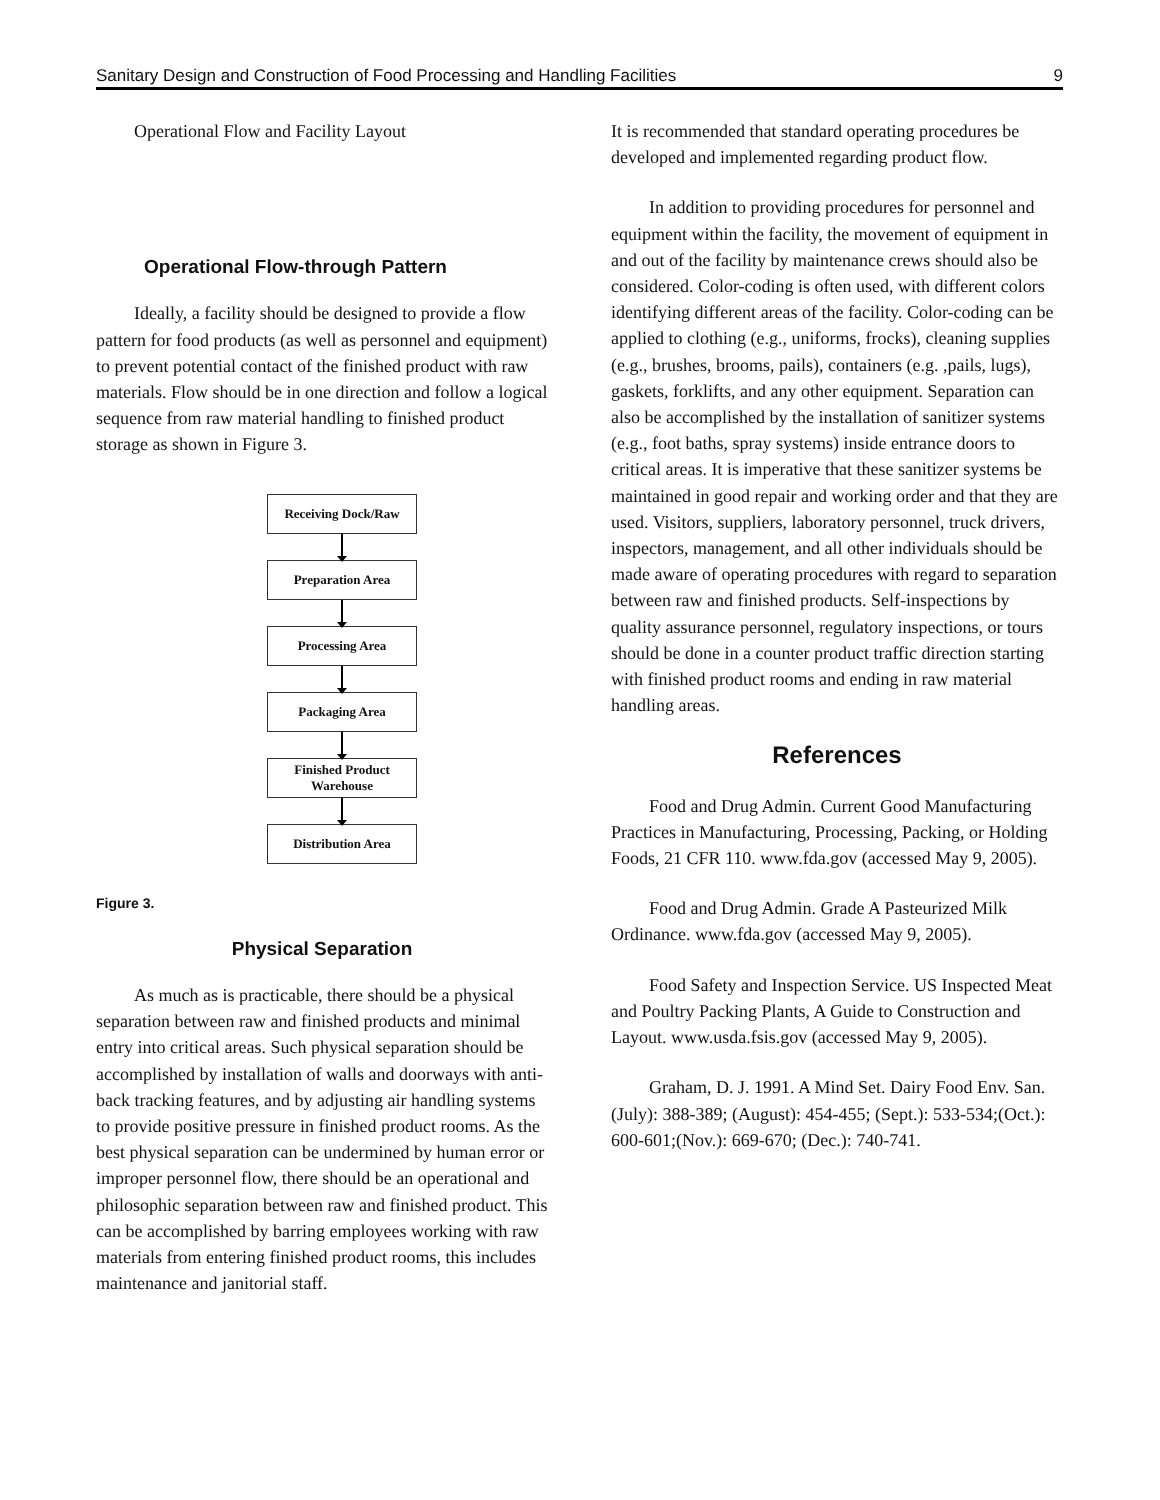Sanitary Design and Construction of Food Processing and Handling Facilities 9
Operational Flow and Facility Layout
Operational Flow-through Pattern
Ideally, a facility should be designed to provide a flow pattern for food products (as well as personnel and equipment) to prevent potential contact of the finished product with raw materials. Flow should be in one direction and follow a logical sequence from raw material handling to finished product storage as shown in Figure 3.
Receiving Dock/Raw
Preparation Area
Processing Area
Packaging Area
Finished Product
Warehouse
Distribution Area
Figure 3.
Physical Separation
As much as is practicable, there should be a physical separation between raw and finished products and minimal entry into critical areas. Such physical separation should be accomplished by installation of walls and doorways with anti-back tracking features, and by adjusting air handling systems to provide positive pressure in finished product rooms. As the best physical separation can be undermined by human error or improper personnel flow, there should be an operational and philosophic separation between raw and finished product. This can be accomplished by barring employees working with raw materials from entering finished product rooms, this includes maintenance and janitorial staff.
It is recommended that standard operating procedures be developed and implemented regarding product flow.
In addition to providing procedures for personnel and equipment within the facility, the movement of equipment in and out of the facility by maintenance crews should also be considered. Color-coding is often used, with different colors identifying different areas of the facility. Color-coding can be applied to clothing (e.g., uniforms, frocks), cleaning supplies (e.g., brushes, brooms, pails), containers (e.g. ,pails, lugs), gaskets, forklifts, and any other equipment. Separation can also be accomplished by the installation of sanitizer systems (e.g., foot baths, spray systems) inside entrance doors to critical areas. It is imperative that these sanitizer systems be maintained in good repair and working order and that they are used. Visitors, suppliers, laboratory personnel, truck drivers, inspectors, management, and all other individuals should be made aware of operating procedures with regard to separation between raw and finished products. Self-inspections by quality assurance personnel, regulatory inspections, or tours should be done in a counter product traffic direction starting with finished product rooms and ending in raw material handling areas.
References
Food and Drug Admin. Current Good Manufacturing Practices in Manufacturing, Processing, Packing, or Holding Foods, 21 CFR 110. www.fda.gov (accessed May 9, 2005).
Food and Drug Admin. Grade A Pasteurized Milk Ordinance. www.fda.gov (accessed May 9, 2005).
Food Safety and Inspection Service. US Inspected Meat and Poultry Packing Plants, A Guide to Construction and Layout. www.usda.fsis.gov (accessed May 9, 2005).
Graham, D. J. 1991. A Mind Set. Dairy Food Env. San. (July): 388-389; (August): 454-455; (Sept.): 533-534;(Oct.): 600-601;(Nov.): 669-670; (Dec.): 740-741.